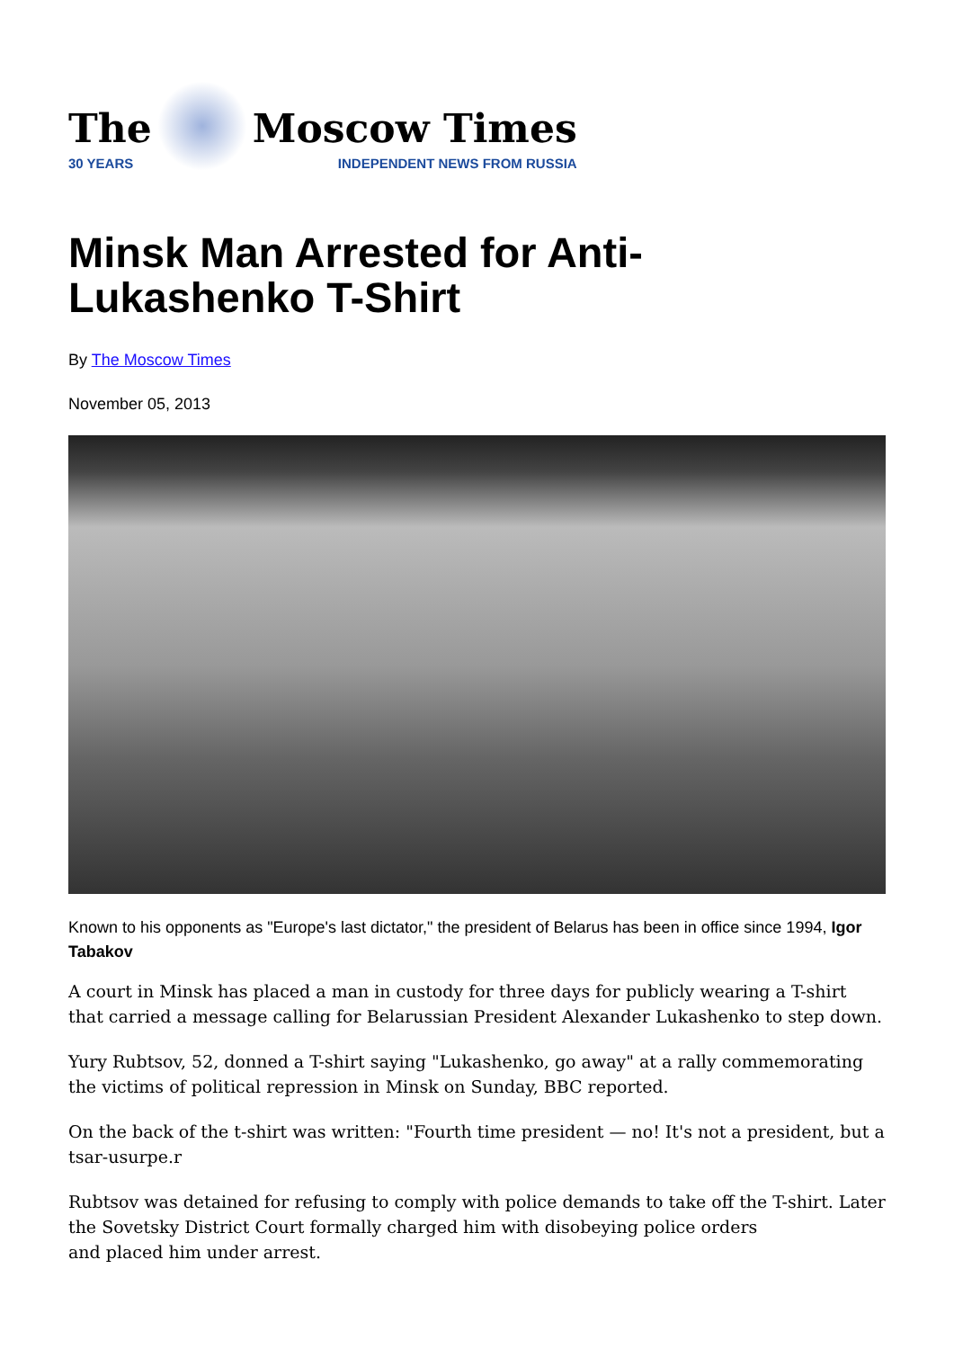The
30 YEARS
Moscow Times
INDEPENDENT NEWS FROM RUSSIA
Minsk Man Arrested for Anti-
Lukashenko T-Shirt
By The Moscow Times
November 05, 2013
Known to his opponents as "Europe's last dictator," the president of Belarus has been in office since 1994, Igor Tabakov
A court in Minsk has placed a man in custody for three days for publicly wearing a T-shirt that carried a message calling for Belarussian President Alexander Lukashenko to step down.
Yury Rubtsov, 52, donned a T-shirt saying "Lukashenko, go away" at a rally commemorating the victims of political repression in Minsk on Sunday, BBC reported.
On the back of the t-shirt was written: "Fourth time president — no! It's not a president, but a tsar-usurpe.r
Rubtsov was detained for refusing to comply with police demands to take off the T-shirt. Later the Sovetsky District Court formally charged him with disobeying police orders
and placed him under arrest.